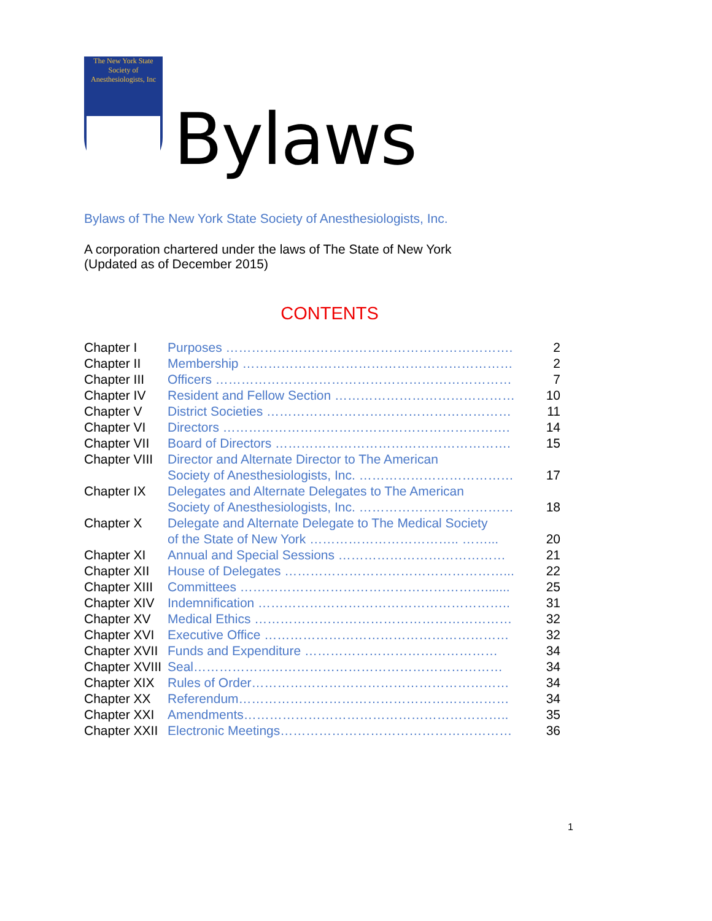The New York State
Society of
Anesthesiologists, Inc
Bylaws
Bylaws of The New York State Society of Anesthesiologists, Inc.
A corporation chartered under the laws of The State of New York
(Updated as of December 2015)
CONTENTS
| Chapter I | Purposes …………………………………………………………. | 2 |
| Chapter II | Membership ……………………………………………………… | 2 |
| Chapter III | Officers …………………………………………………………… | 7 |
| Chapter IV | Resident and Fellow Section …………………………………… | 10 |
| Chapter V | District Societies ………………………………………………… | 11 |
| Chapter VI | Directors …………………………………………………………. | 14 |
| Chapter VII | Board of Directors ………………………………………………. | 15 |
| Chapter VIII | Director and Alternate Director to The American Society of Anesthesiologists, Inc. ……………………………… | 17 |
| Chapter IX | Delegates and Alternate Delegates to The American Society of Anesthesiologists, Inc. ……………………………… | 18 |
| Chapter X | Delegate and Alternate Delegate to The Medical Society of the State of New York …………………………….. ……... | 20 |
| Chapter XI | Annual and Special Sessions ………………………………… | 21 |
| Chapter XII | House of Delegates ……………………………………………... | 22 |
| Chapter XIII | Committees …………………………………………………....... | 25 |
| Chapter XIV | Indemnification ………………………………………………….. | 31 |
| Chapter XV | Medical Ethics …………………………………………………… | 32 |
| Chapter XVI | Executive Office ………………………………………………… | 32 |
| Chapter XVII | Funds and Expenditure ……………………………………… | 34 |
| Chapter XVIII | Seal……………………………………………………………… | 34 |
| Chapter XIX | Rules of Order…………………………………………………… | 34 |
| Chapter XX | Referendum……………………………………………………… | 34 |
| Chapter XXI | Amendments…………………………………………………….. | 35 |
| Chapter XXII | Electronic Meetings……………………………………………… | 36 |
1